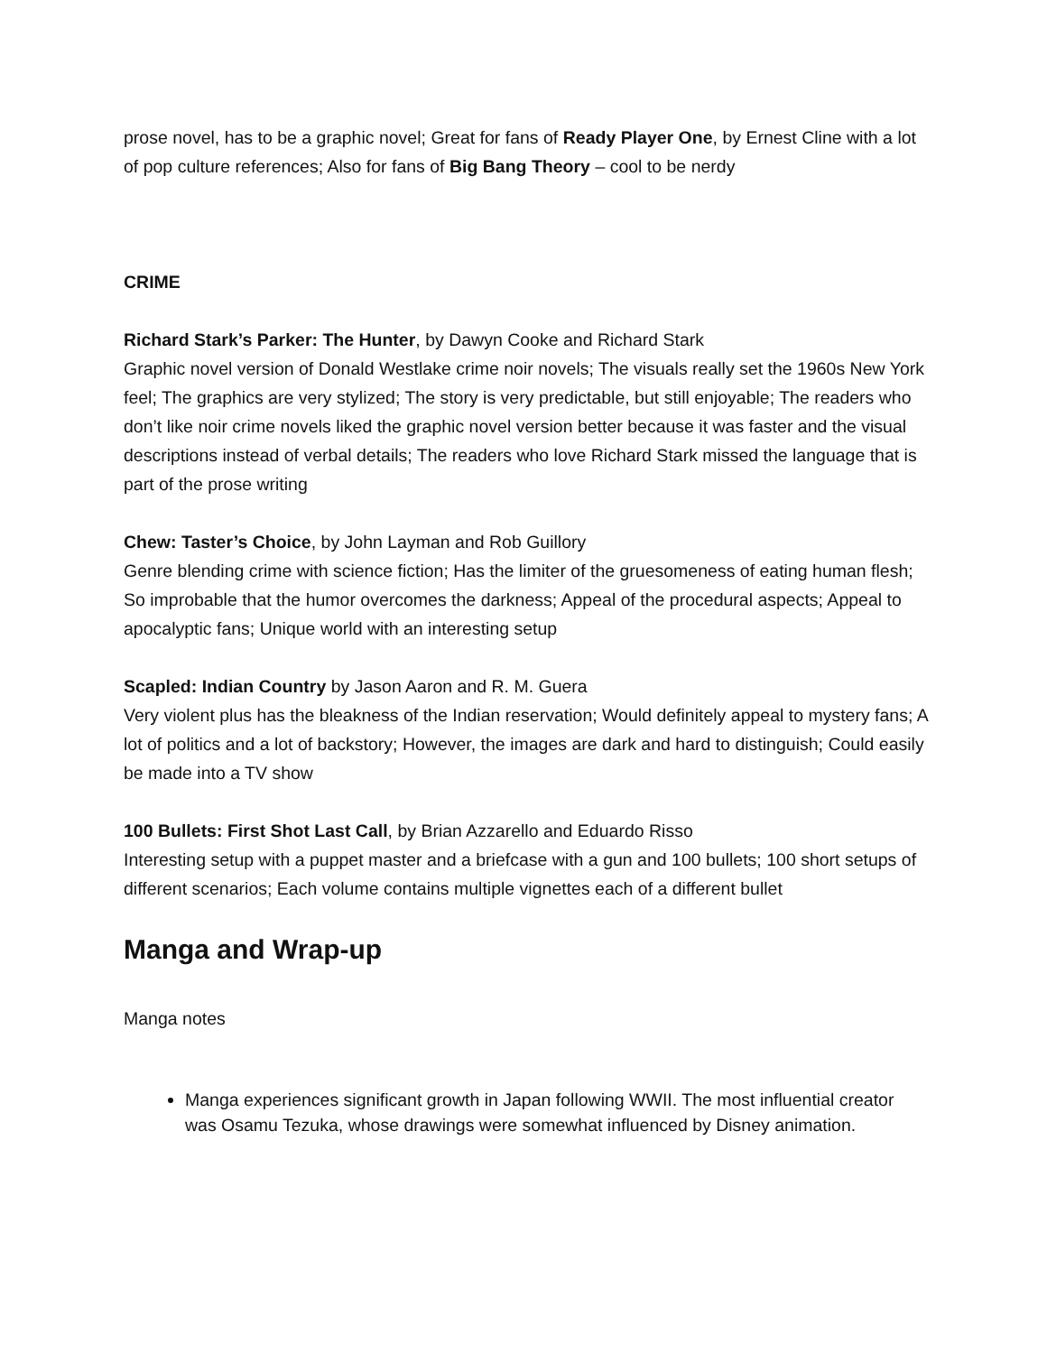prose novel, has to be a graphic novel; Great for fans of Ready Player One, by Ernest Cline with a lot of pop culture references; Also for fans of Big Bang Theory – cool to be nerdy
CRIME
Richard Stark’s Parker: The Hunter, by Dawyn Cooke and Richard Stark
Graphic novel version of Donald Westlake crime noir novels; The visuals really set the 1960s New York feel; The graphics are very stylized; The story is very predictable, but still enjoyable; The readers who don’t like noir crime novels liked the graphic novel version better because it was faster and the visual descriptions instead of verbal details; The readers who love Richard Stark missed the language that is part of the prose writing
Chew: Taster’s Choice, by John Layman and Rob Guillory
Genre blending crime with science fiction; Has the limiter of the gruesomeness of eating human flesh; So improbable that the humor overcomes the darkness; Appeal of the procedural aspects; Appeal to apocalyptic fans; Unique world with an interesting setup
Scapled: Indian Country by Jason Aaron and R. M. Guera
Very violent plus has the bleakness of the Indian reservation; Would definitely appeal to mystery fans; A lot of politics and a lot of backstory; However, the images are dark and hard to distinguish; Could easily be made into a TV show
100 Bullets: First Shot Last Call, by Brian Azzarello and Eduardo Risso
Interesting setup with a puppet master and a briefcase with a gun and 100 bullets; 100 short setups of different scenarios; Each volume contains multiple vignettes each of a different bullet
Manga and Wrap-up
Manga notes
Manga experiences significant growth in Japan following WWII. The most influential creator was Osamu Tezuka, whose drawings were somewhat influenced by Disney animation.